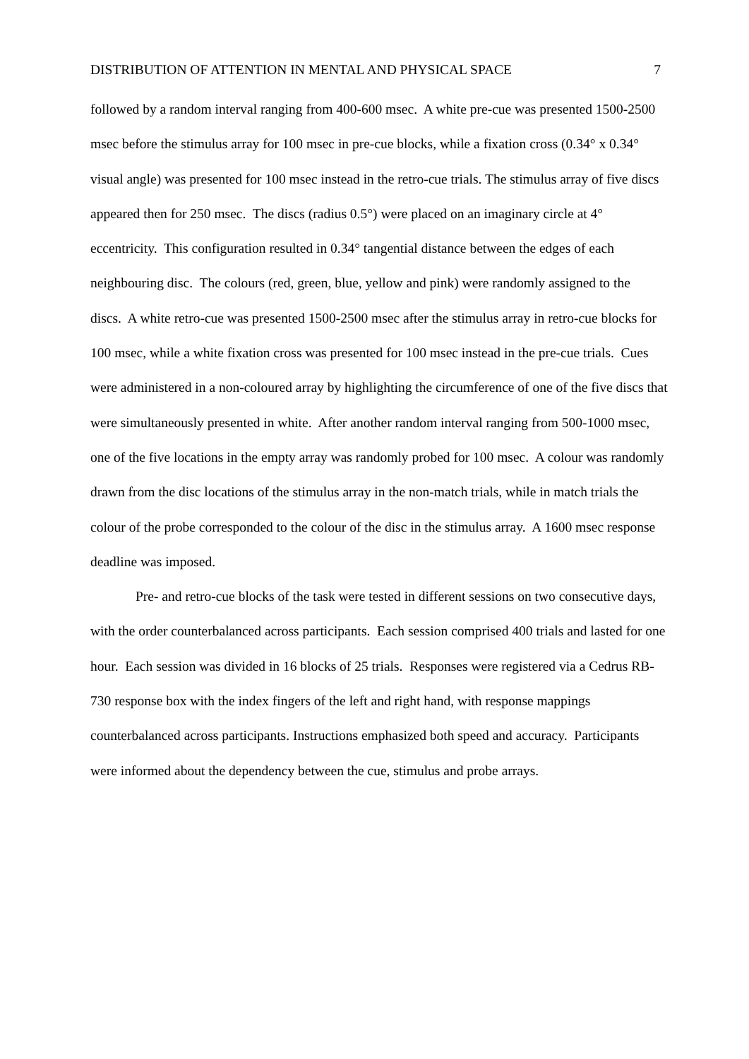DISTRIBUTION OF ATTENTION IN MENTAL AND PHYSICAL SPACE 7
followed by a random interval ranging from 400-600 msec. A white pre-cue was presented 1500-2500 msec before the stimulus array for 100 msec in pre-cue blocks, while a fixation cross (0.34° x 0.34° visual angle) was presented for 100 msec instead in the retro-cue trials. The stimulus array of five discs appeared then for 250 msec. The discs (radius 0.5°) were placed on an imaginary circle at 4° eccentricity. This configuration resulted in 0.34° tangential distance between the edges of each neighbouring disc. The colours (red, green, blue, yellow and pink) were randomly assigned to the discs. A white retro-cue was presented 1500-2500 msec after the stimulus array in retro-cue blocks for 100 msec, while a white fixation cross was presented for 100 msec instead in the pre-cue trials. Cues were administered in a non-coloured array by highlighting the circumference of one of the five discs that were simultaneously presented in white. After another random interval ranging from 500-1000 msec, one of the five locations in the empty array was randomly probed for 100 msec. A colour was randomly drawn from the disc locations of the stimulus array in the non-match trials, while in match trials the colour of the probe corresponded to the colour of the disc in the stimulus array. A 1600 msec response deadline was imposed.
Pre- and retro-cue blocks of the task were tested in different sessions on two consecutive days, with the order counterbalanced across participants. Each session comprised 400 trials and lasted for one hour. Each session was divided in 16 blocks of 25 trials. Responses were registered via a Cedrus RB-730 response box with the index fingers of the left and right hand, with response mappings counterbalanced across participants. Instructions emphasized both speed and accuracy. Participants were informed about the dependency between the cue, stimulus and probe arrays.